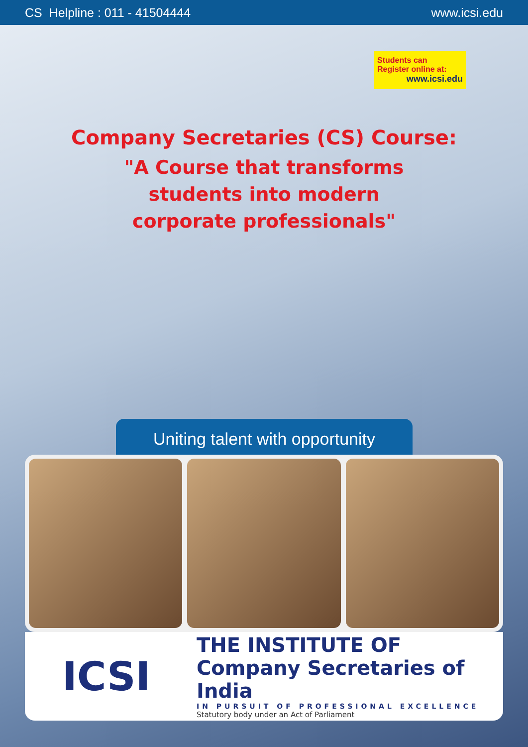CS Helpline : 011 - 41504444 www.icsi.edu
Students can
Register online at:
www.icsi.edu
Company Secretaries (CS) Course:
"A Course that transforms
students into modern
corporate professionals"
Uniting talent with opportunity
ICSI
THE INSTITUTE OF
Company Secretaries of India
IN PURSUIT OF PROFESSIONAL EXCELLENCE
Statutory body under an Act of Parliament